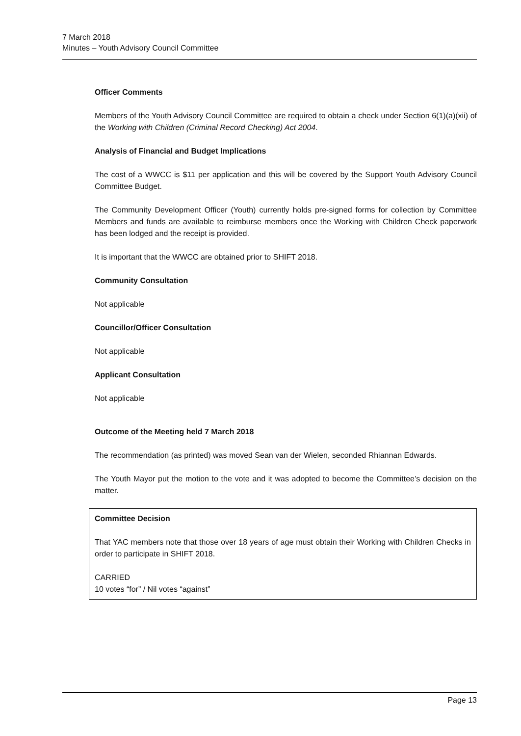7 March 2018
Minutes – Youth Advisory Council Committee
Officer Comments
Members of the Youth Advisory Council Committee are required to obtain a check under Section 6(1)(a)(xii) of the Working with Children (Criminal Record Checking) Act 2004.
Analysis of Financial and Budget Implications
The cost of a WWCC is $11 per application and this will be covered by the Support Youth Advisory Council Committee Budget.
The Community Development Officer (Youth) currently holds pre-signed forms for collection by Committee Members and funds are available to reimburse members once the Working with Children Check paperwork has been lodged and the receipt is provided.
It is important that the WWCC are obtained prior to SHIFT 2018.
Community Consultation
Not applicable
Councillor/Officer Consultation
Not applicable
Applicant Consultation
Not applicable
Outcome of the Meeting held 7 March 2018
The recommendation (as printed) was moved Sean van der Wielen, seconded Rhiannan Edwards.
The Youth Mayor put the motion to the vote and it was adopted to become the Committee’s decision on the matter.
Committee Decision
That YAC members note that those over 18 years of age must obtain their Working with Children Checks in order to participate in SHIFT 2018.
CARRIED
10 votes “for” / Nil votes “against”
Page 13